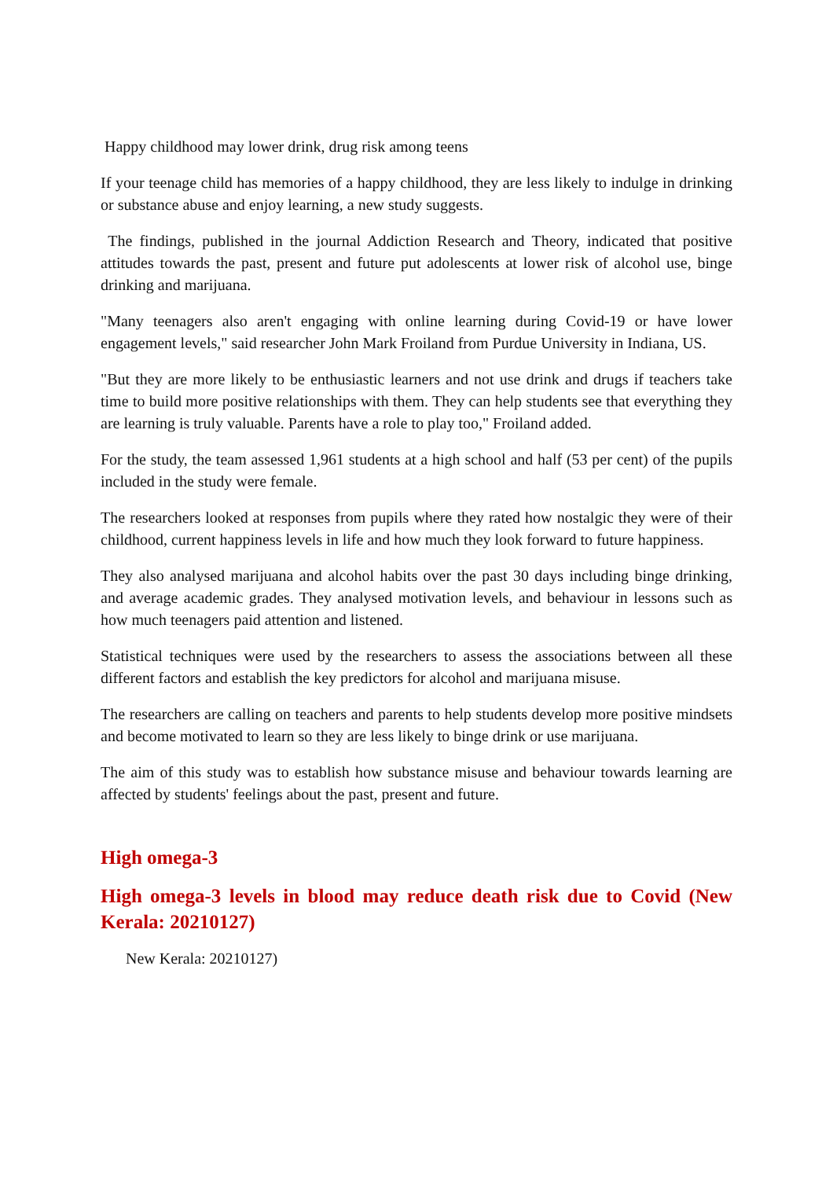Happy childhood may lower drink, drug risk among teens
If your teenage child has memories of a happy childhood, they are less likely to indulge in drinking or substance abuse and enjoy learning, a new study suggests.
The findings, published in the journal Addiction Research and Theory, indicated that positive attitudes towards the past, present and future put adolescents at lower risk of alcohol use, binge drinking and marijuana.
"Many teenagers also aren't engaging with online learning during Covid-19 or have lower engagement levels," said researcher John Mark Froiland from Purdue University in Indiana, US.
"But they are more likely to be enthusiastic learners and not use drink and drugs if teachers take time to build more positive relationships with them. They can help students see that everything they are learning is truly valuable. Parents have a role to play too," Froiland added.
For the study, the team assessed 1,961 students at a high school and half (53 per cent) of the pupils included in the study were female.
The researchers looked at responses from pupils where they rated how nostalgic they were of their childhood, current happiness levels in life and how much they look forward to future happiness.
They also analysed marijuana and alcohol habits over the past 30 days including binge drinking, and average academic grades. They analysed motivation levels, and behaviour in lessons such as how much teenagers paid attention and listened.
Statistical techniques were used by the researchers to assess the associations between all these different factors and establish the key predictors for alcohol and marijuana misuse.
The researchers are calling on teachers and parents to help students develop more positive mindsets and become motivated to learn so they are less likely to binge drink or use marijuana.
The aim of this study was to establish how substance misuse and behaviour towards learning are affected by students' feelings about the past, present and future.
High omega-3
High omega-3 levels in blood may reduce death risk due to Covid (New Kerala: 20210127)
New Kerala: 20210127)